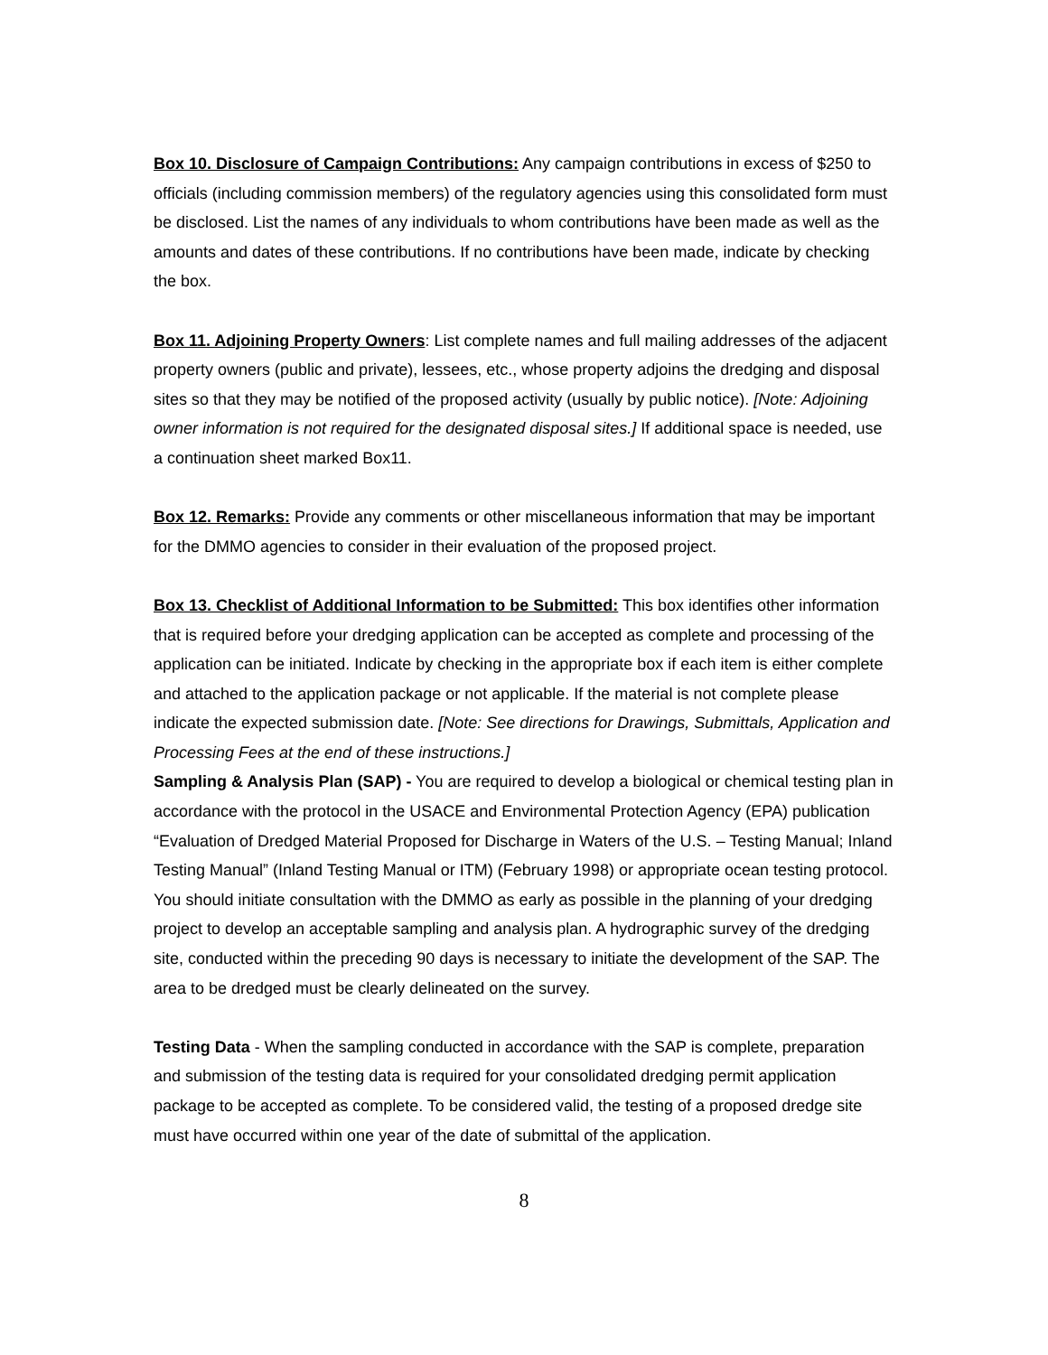Box 10. Disclosure of Campaign Contributions: Any campaign contributions in excess of $250 to officials (including commission members) of the regulatory agencies using this consolidated form must be disclosed. List the names of any individuals to whom contributions have been made as well as the amounts and dates of these contributions. If no contributions have been made, indicate by checking the box.
Box 11. Adjoining Property Owners: List complete names and full mailing addresses of the adjacent property owners (public and private), lessees, etc., whose property adjoins the dredging and disposal sites so that they may be notified of the proposed activity (usually by public notice). [Note: Adjoining owner information is not required for the designated disposal sites.] If additional space is needed, use a continuation sheet marked Box11.
Box 12. Remarks: Provide any comments or other miscellaneous information that may be important for the DMMO agencies to consider in their evaluation of the proposed project.
Box 13. Checklist of Additional Information to be Submitted: This box identifies other information that is required before your dredging application can be accepted as complete and processing of the application can be initiated. Indicate by checking in the appropriate box if each item is either complete and attached to the application package or not applicable. If the material is not complete please indicate the expected submission date. [Note: See directions for Drawings, Submittals, Application and Processing Fees at the end of these instructions.]
Sampling & Analysis Plan (SAP) - You are required to develop a biological or chemical testing plan in accordance with the protocol in the USACE and Environmental Protection Agency (EPA) publication “Evaluation of Dredged Material Proposed for Discharge in Waters of the U.S. – Testing Manual; Inland Testing Manual” (Inland Testing Manual or ITM) (February 1998) or appropriate ocean testing protocol. You should initiate consultation with the DMMO as early as possible in the planning of your dredging project to develop an acceptable sampling and analysis plan. A hydrographic survey of the dredging site, conducted within the preceding 90 days is necessary to initiate the development of the SAP. The area to be dredged must be clearly delineated on the survey.
Testing Data - When the sampling conducted in accordance with the SAP is complete, preparation and submission of the testing data is required for your consolidated dredging permit application package to be accepted as complete. To be considered valid, the testing of a proposed dredge site must have occurred within one year of the date of submittal of the application.
8